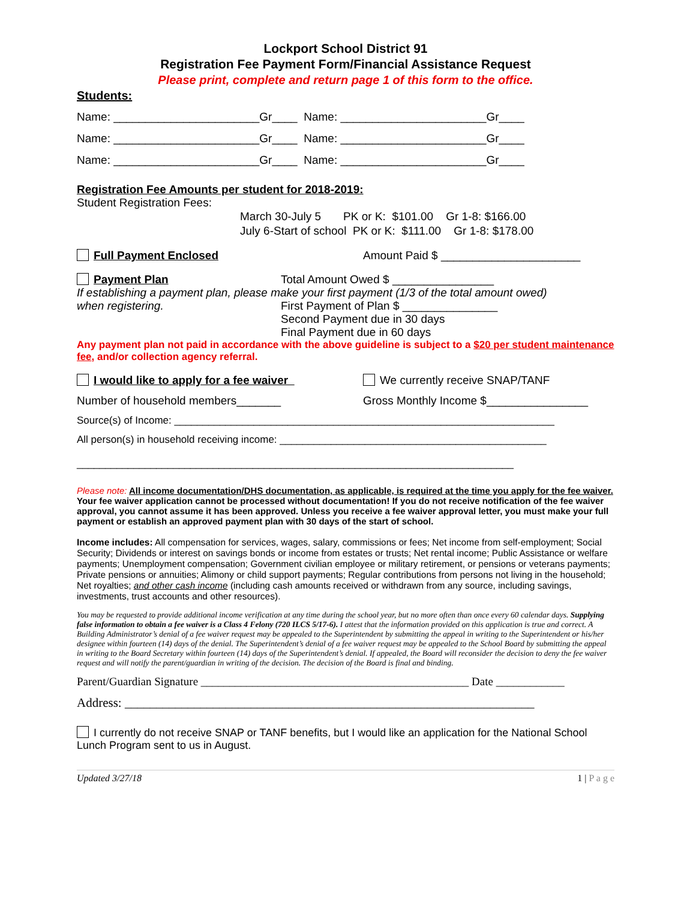Lockport School District 91
Registration Fee Payment Form/Financial Assistance Request
Please print, complete and return page 1 of this form to the office.
Students:
Name: _______________________Gr____ Name: _______________________Gr____
Name: _______________________Gr____ Name: _______________________Gr____
Name: _______________________Gr____ Name: _______________________Gr____
Registration Fee Amounts per student for 2018-2019:
Student Registration Fees:
March 30-July 5 PK or K: $101.00 Gr 1-8: $166.00
July 6-Start of school PK or K: $111.00 Gr 1-8: $178.00
Full Payment Enclosed Amount Paid $ ______________________
Payment Plan Total Amount Owed $ ________________
If establishing a payment plan, please make your first payment (1/3 of the total amount owed)
when registering. First Payment of Plan $ _______________
Second Payment due in 30 days
Final Payment due in 60 days
Any payment plan not paid in accordance with the above guideline is subject to a $20 per student maintenance fee, and/or collection agency referral.
I would like to apply for a fee waiver We currently receive SNAP/TANF
Number of household members_______ Gross Monthly Income $________________
Source(s) of Income: ___________________________________________________________________
All person(s) in household receiving income: _______________________________________________
_____________________________________________________________________________
Please note: All income documentation/DHS documentation, as applicable, is required at the time you apply for the fee waiver. Your fee waiver application cannot be processed without documentation! If you do not receive notification of the fee waiver approval, you cannot assume it has been approved. Unless you receive a fee waiver approval letter, you must make your full payment or establish an approved payment plan with 30 days of the start of school.
Income includes: All compensation for services, wages, salary, commissions or fees; Net income from self-employment; Social Security; Dividends or interest on savings bonds or income from estates or trusts; Net rental income; Public Assistance or welfare payments; Unemployment compensation; Government civilian employee or military retirement, or pensions or veterans payments; Private pensions or annuities; Alimony or child support payments; Regular contributions from persons not living in the household; Net royalties; and other cash income (including cash amounts received or withdrawn from any source, including savings, investments, trust accounts and other resources).
You may be requested to provide additional income verification at any time during the school year, but no more often than once every 60 calendar days. Supplying false information to obtain a fee waiver is a Class 4 Felony (720 ILCS 5/17-6). I attest that the information provided on this application is true and correct. A Building Administrator’s denial of a fee waiver request may be appealed to the Superintendent by submitting the appeal in writing to the Superintendent or his/her designee within fourteen (14) days of the denial. The Superintendent’s denial of a fee waiver request may be appealed to the School Board by submitting the appeal in writing to the Board Secretary within fourteen (14) days of the Superintendent’s denial. If appealed, the Board will reconsider the decision to deny the fee waiver request and will notify the parent/guardian in writing of the decision. The decision of the Board is final and binding.
Parent/Guardian Signature _______________________________________________ Date ____________
Address: _________________________________________________________________
I currently do not receive SNAP or TANF benefits, but I would like an application for the National School Lunch Program sent to us in August.
Updated 3/27/18 1 | P a g e